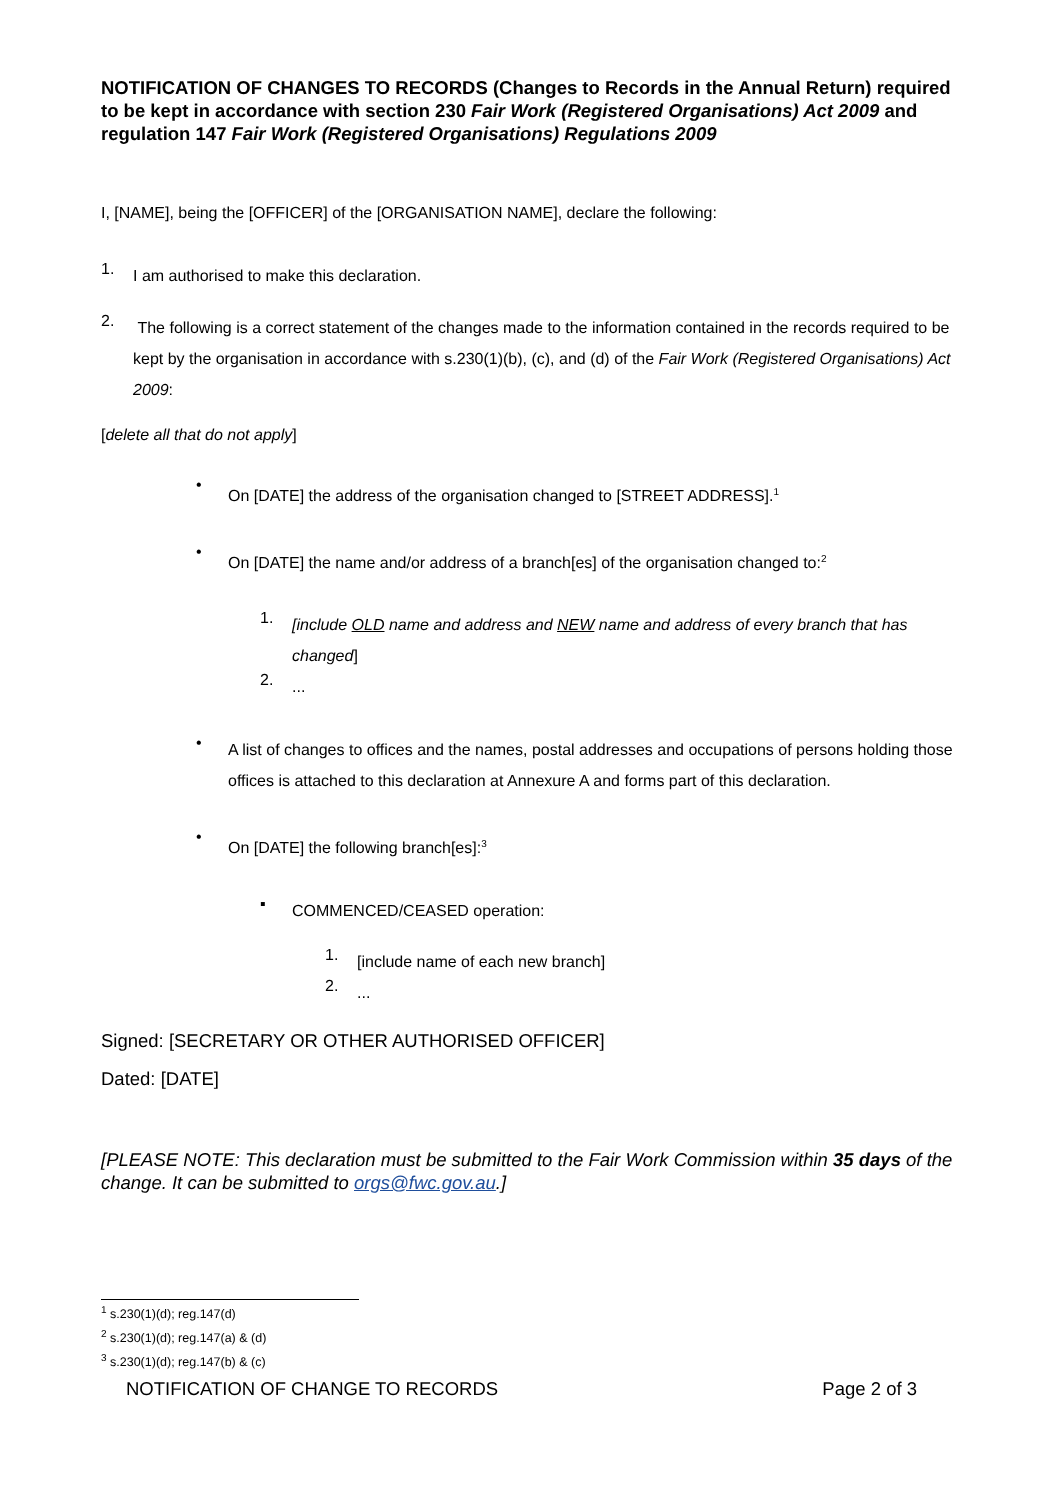NOTIFICATION OF CHANGES TO RECORDS (Changes to Records in the Annual Return) required to be kept in accordance with section 230 Fair Work (Registered Organisations) Act 2009 and regulation 147 Fair Work (Registered Organisations) Regulations 2009
I, [NAME], being the [OFFICER] of the [ORGANISATION NAME], declare the following:
1.
I am authorised to make this declaration.
2.
The following is a correct statement of the changes made to the information contained in the records required to be kept by the organisation in accordance with s.230(1)(b), (c), and (d) of the Fair Work (Registered Organisations) Act 2009:
[delete all that do not apply]
•
On [DATE] the address of the organisation changed to [STREET ADDRESS].<sup>1</sup>
•
On [DATE] the name and/or address of a branch[es] of the organisation changed to:<sup>2</sup>
1.
[include OLD name and address and NEW name and address of every branch that has changed]
2.
...
•
A list of changes to offices and the names, postal addresses and occupations of persons holding those offices is attached to this declaration at Annexure A and forms part of this declaration.
•
On [DATE] the following branch[es]:<sup>3</sup>
▪
COMMENCED/CEASED operation:
1.
[include name of each new branch]
2.
...
Signed: [SECRETARY OR OTHER AUTHORISED OFFICER]
Dated: [DATE]
[PLEASE NOTE: This declaration must be submitted to the Fair Work Commission within 35 days of the change. It can be submitted to orgs@fwc.gov.au.]
<sup>1</sup> s.230(1)(d); reg.147(d)
<sup>2</sup> s.230(1)(d); reg.147(a) & (d)
<sup>3</sup> s.230(1)(d); reg.147(b) & (c)
NOTIFICATION OF CHANGE TO RECORDS Page 2 of 3